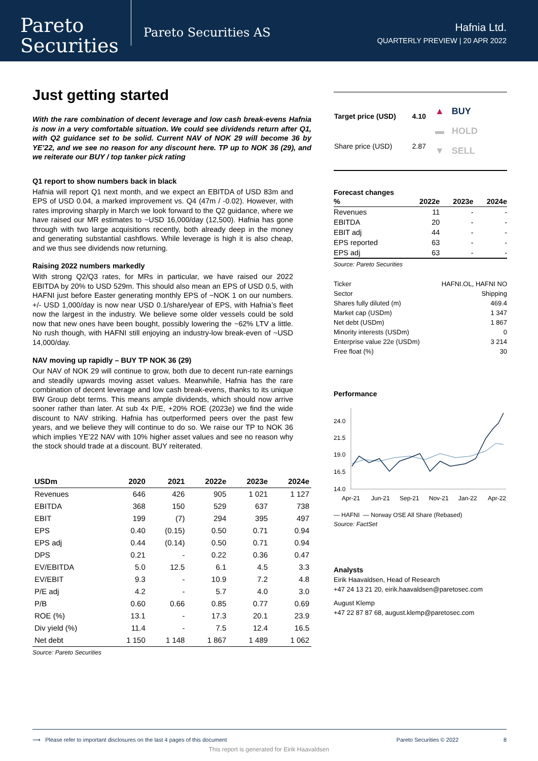Pareto
Securities
Pareto Securities AS
Hafnia Ltd.
QUARTERLY PREVIEW | 20 APR 2022
Just getting started
With the rare combination of decent leverage and low cash break-evens Hafnia is now in a very comfortable situation. We could see dividends return after Q1, with Q2 guidance set to be solid. Current NAV of NOK 29 will become 36 by YE’22, and we see no reason for any discount here. TP up to NOK 36 (29), and we reiterate our BUY / top tanker pick rating
Q1 report to show numbers back in black
Hafnia will report Q1 next month, and we expect an EBITDA of USD 83m and EPS of USD 0.04, a marked improvement vs. Q4 (47m / -0.02). However, with rates improving sharply in March we look forward to the Q2 guidance, where we have raised our MR estimates to ~USD 16,000/day (12,500). Hafnia has gone through with two large acquisitions recently, both already deep in the money and generating substantial cashflows. While leverage is high it is also cheap, and we thus see dividends now returning.
Raising 2022 numbers markedly
With strong Q2/Q3 rates, for MRs in particular, we have raised our 2022 EBITDA by 20% to USD 529m. This should also mean an EPS of USD 0.5, with HAFNI just before Easter generating monthly EPS of ~NOK 1 on our numbers. +/- USD 1,000/day is now near USD 0.1/share/year of EPS, with Hafnia’s fleet now the largest in the industry. We believe some older vessels could be sold now that new ones have been bought, possibly lowering the ~62% LTV a little. No rush though, with HAFNI still enjoying an industry-low break-even of ~USD 14,000/day.
NAV moving up rapidly – BUY TP NOK 36 (29)
Our NAV of NOK 29 will continue to grow, both due to decent run-rate earnings and steadily upwards moving asset values. Meanwhile, Hafnia has the rare combination of decent leverage and low cash break-evens, thanks to its unique BW Group debt terms. This means ample dividends, which should now arrive sooner rather than later. At sub 4x P/E, +20% ROE (2023e) we find the wide discount to NAV striking. Hafnia has outperformed peers over the past few years, and we believe they will continue to do so. We raise our TP to NOK 36 which implies YE’22 NAV with 10% higher asset values and see no reason why the stock should trade at a discount. BUY reiterated.
| USDm | 2020 | 2021 | 2022e | 2023e | 2024e |
| --- | --- | --- | --- | --- | --- |
| Revenues | 646 | 426 | 905 | 1 021 | 1 127 |
| EBITDA | 368 | 150 | 529 | 637 | 738 |
| EBIT | 199 | (7) | 294 | 395 | 497 |
| EPS | 0.40 | (0.15) | 0.50 | 0.71 | 0.94 |
| EPS adj | 0.44 | (0.14) | 0.50 | 0.71 | 0.94 |
| DPS | 0.21 | - | 0.22 | 0.36 | 0.47 |
| EV/EBITDA | 5.0 | 12.5 | 6.1 | 4.5 | 3.3 |
| EV/EBIT | 9.3 | - | 10.9 | 7.2 | 4.8 |
| P/E adj | 4.2 | - | 5.7 | 4.0 | 3.0 |
| P/B | 0.60 | 0.66 | 0.85 | 0.77 | 0.69 |
| ROE (%) | 13.1 | - | 17.3 | 20.1 | 23.9 |
| Div yield (%) | 11.4 | - | 7.5 | 12.4 | 16.5 |
| Net debt | 1 150 | 1 148 | 1 867 | 1 489 | 1 062 |
Source: Pareto Securities
| Target price (USD) | 4.10 |
| Share price (USD) | 2.87 |
▲ BUY
▬ HOLD
▼ SELL
Forecast changes
| % | 2022e | 2023e | 2024e |
| Revenues | 11 | - | - |
| EBITDA | 20 | - | - |
| EBIT adj | 44 | - | - |
| EPS reported | 63 | - | - |
| EPS adj | 63 | - | - |
Source: Pareto Securities
| Ticker | HAFNI.OL, HAFNI NO |
| Sector | Shipping |
| Shares fully diluted (m) | 469.4 |
| Market cap (USDm) | 1 347 |
| Net debt (USDm) | 1 867 |
| Minority interests (USDm) | 0 |
| Enterprise value 22e (USDm) | 3 214 |
| Free float (%) | 30 |
Performance
24.0
21.5
19.0
16.5
14.0
Apr-21
Jun-21
Sep-21
Nov-21
Jan-22
Apr-22
— HAFNI — Norway OSE All Share (Rebased)
Source: FactSet
Analysts
Eirik Haavaldsen, Head of Research
+47 24 13 21 20, eirik.haavaldsen@paretosec.com
August Klemp
+47 22 87 87 68, august.klemp@paretosec.com
⟶ Please refer to important disclosures on the last 4 pages of this document Pareto Securities © 2022 8
This report is generated for Eirik Haavaldsen